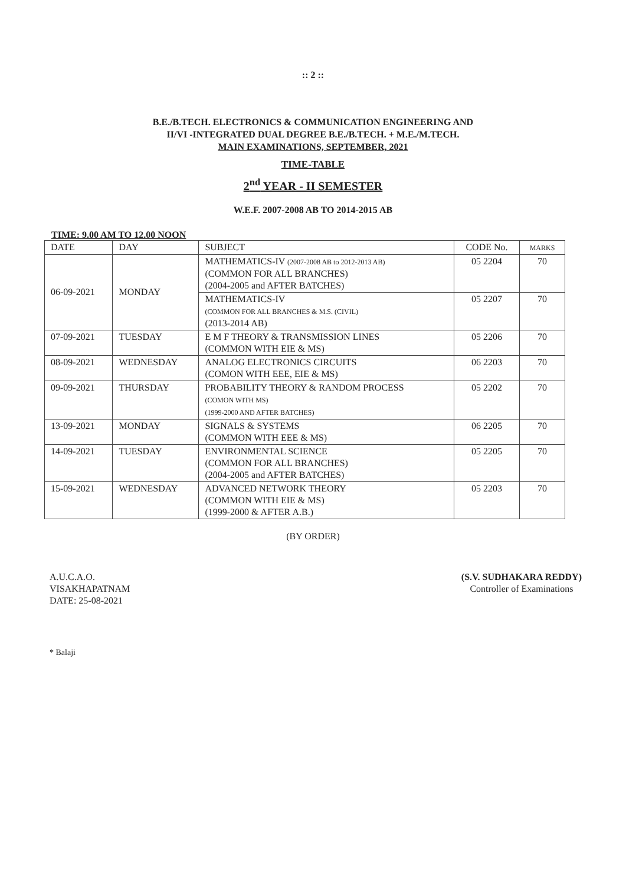:: 2 ::
B.E./B.TECH. ELECTRONICS & COMMUNICATION ENGINEERING AND
II/VI -INTEGRATED DUAL DEGREE B.E./B.TECH. + M.E./M.TECH.
MAIN EXAMINATIONS, SEPTEMBER, 2021
TIME-TABLE
2<sup>nd</sup> YEAR - II SEMESTER
W.E.F. 2007-2008 AB TO 2014-2015 AB
TIME: 9.00 AM TO 12.00 NOON
| DATE | DAY | SUBJECT | CODE No. | MARKS |
| --- | --- | --- | --- | --- |
| 06-09-2021 | MONDAY | MATHEMATICS-IV (2007-2008 AB to 2012-2013 AB) (COMMON FOR ALL BRANCHES) (2004-2005 and AFTER BATCHES) | 05 2204 | 70 |
| | | MATHEMATICS-IV (COMMON FOR ALL BRANCHES & M.S. (CIVIL) (2013-2014 AB) | 05 2207 | 70 |
| 07-09-2021 | TUESDAY | E M F THEORY & TRANSMISSION LINES (COMMON WITH EIE & MS) | 05 2206 | 70 |
| 08-09-2021 | WEDNESDAY | ANALOG ELECTRONICS CIRCUITS (COMON WITH EEE, EIE & MS) | 06 2203 | 70 |
| 09-09-2021 | THURSDAY | PROBABILITY THEORY & RANDOM PROCESS (COMON WITH MS) (1999-2000 AND AFTER BATCHES) | 05 2202 | 70 |
| 13-09-2021 | MONDAY | SIGNALS & SYSTEMS (COMMON WITH EEE & MS) | 06 2205 | 70 |
| 14-09-2021 | TUESDAY | ENVIRONMENTAL SCIENCE (COMMON FOR ALL BRANCHES) (2004-2005 and AFTER BATCHES) | 05 2205 | 70 |
| 15-09-2021 | WEDNESDAY | ADVANCED NETWORK THEORY (COMMON WITH EIE & MS) (1999-2000 & AFTER A.B.) | 05 2203 | 70 |
(BY ORDER)
A.U.C.A.O.
VISAKHAPATNAM
DATE: 25-08-2021
(S.V. SUDHAKARA REDDY)
Controller of Examinations
* Balaji